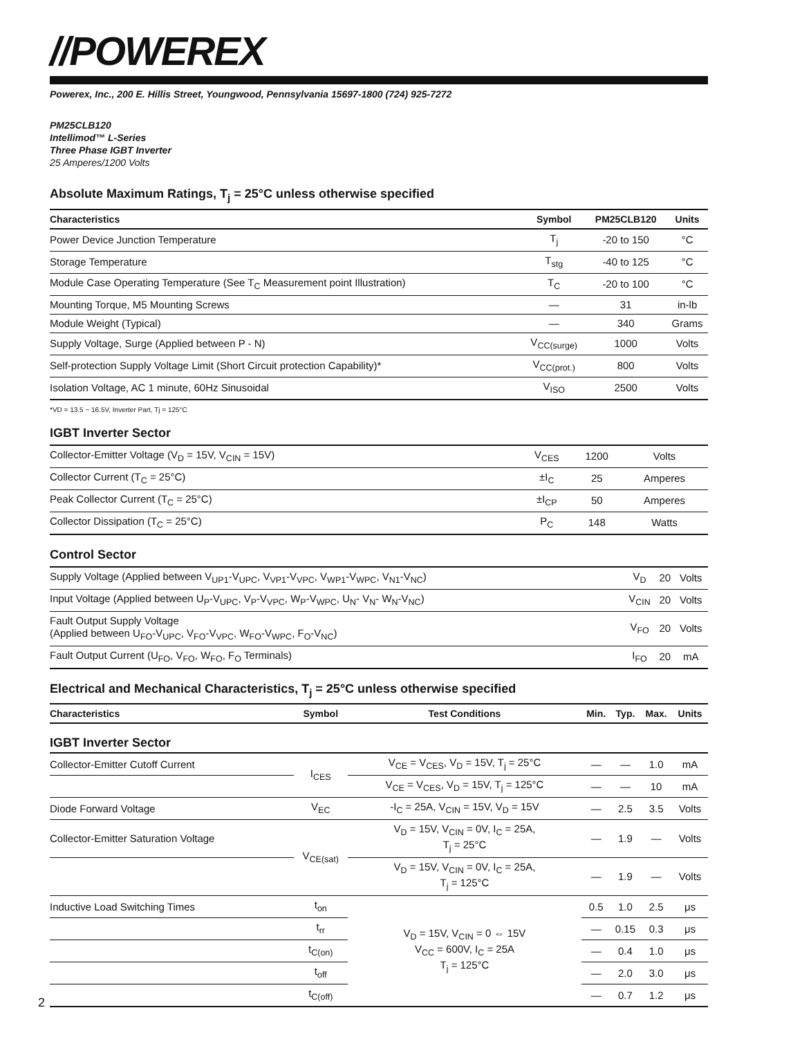//POWEREX
Powerex, Inc., 200 E. Hillis Street, Youngwood, Pennsylvania 15697-1800 (724) 925-7272
PM25CLB120
Intellimod™ L-Series
Three Phase IGBT Inverter
25 Amperes/1200 Volts
Absolute Maximum Ratings, T<sub>j</sub> = 25°C unless otherwise specified
| Characteristics | Symbol | PM25CLB120 | Units |
| --- | --- | --- | --- |
| Power Device Junction Temperature | T<sub>j</sub> | -20 to 150 | °C |
| Storage Temperature | T<sub>stg</sub> | -40 to 125 | °C |
| Module Case Operating Temperature (See T<sub>C</sub> Measurement point Illustration) | T<sub>C</sub> | -20 to 100 | °C |
| Mounting Torque, M5 Mounting Screws | — | 31 | in-lb |
| Module Weight (Typical) | — | 340 | Grams |
| Supply Voltage, Surge (Applied between P - N) | V<sub>CC(surge)</sub> | 1000 | Volts |
| Self-protection Supply Voltage Limit (Short Circuit protection Capability)* | V<sub>CC(prot.)</sub> | 800 | Volts |
| Isolation Voltage, AC 1 minute, 60Hz Sinusoidal | V<sub>ISO</sub> | 2500 | Volts |
*VD = 13.5 ~ 16.5V, Inverter Part, Tj = 125°C
IGBT Inverter Sector
| Collector-Emitter Voltage (V<sub>D</sub> = 15V, V<sub>CIN</sub> = 15V) | V<sub>CES</sub> | 1200 | Volts |
| Collector Current (T<sub>C</sub> = 25°C) | ±I<sub>C</sub> | 25 | Amperes |
| Peak Collector Current (T<sub>C</sub> = 25°C) | ±I<sub>CP</sub> | 50 | Amperes |
| Collector Dissipation (T<sub>C</sub> = 25°C) | P<sub>C</sub> | 148 | Watts |
Control Sector
| Supply Voltage (Applied between V<sub>UP1</sub>-V<sub>UPC</sub>, V<sub>VP1</sub>-V<sub>VPC</sub>, V<sub>WP1</sub>-V<sub>WPC</sub>, V<sub>N1</sub>-V<sub>NC</sub>) | V<sub>D</sub> | 20 | Volts |
| Input Voltage (Applied between U<sub>P</sub>-V<sub>UPC</sub>, V<sub>P</sub>-V<sub>VPC</sub>, W<sub>P</sub>-V<sub>WPC</sub>, U<sub>N</sub>- V<sub>N</sub>- W<sub>N</sub>-V<sub>NC</sub>) | V<sub>CIN</sub> | 20 | Volts |
| Fault Output Supply Voltage (Applied between U<sub>FO</sub>-V<sub>UPC</sub>, V<sub>FO</sub>-V<sub>VPC</sub>, W<sub>FO</sub>-V<sub>WPC</sub>, F<sub>O</sub>-V<sub>NC</sub>) | V<sub>FO</sub> | 20 | Volts |
| Fault Output Current (U<sub>FO</sub>, V<sub>FO</sub>, W<sub>FO</sub>, F<sub>O</sub> Terminals) | I<sub>FO</sub> | 20 | mA |
Electrical and Mechanical Characteristics, T<sub>j</sub> = 25°C unless otherwise specified
| Characteristics | Symbol | Test Conditions | Min. | Typ. | Max. | Units |
| --- | --- | --- | --- | --- | --- | --- |
| IGBT Inverter Sector | | | | | | |
| Collector-Emitter Cutoff Current | I<sub>CES</sub> | V<sub>CE</sub> = V<sub>CES</sub>, V<sub>D</sub> = 15V, T<sub>j</sub> = 25°C | — | — | 1.0 | mA |
| | | V<sub>CE</sub> = V<sub>CES</sub>, V<sub>D</sub> = 15V, T<sub>j</sub> = 125°C | — | — | 10 | mA |
| Diode Forward Voltage | V<sub>EC</sub> | -I<sub>C</sub> = 25A, V<sub>CIN</sub> = 15V, V<sub>D</sub> = 15V | — | 2.5 | 3.5 | Volts |
| Collector-Emitter Saturation Voltage | V<sub>CE(sat)</sub> | V<sub>D</sub> = 15V, V<sub>CIN</sub> = 0V, I<sub>C</sub> = 25A, T<sub>j</sub> = 25°C | — | 1.9 | — | Volts |
| | | V<sub>D</sub> = 15V, V<sub>CIN</sub> = 0V, I<sub>C</sub> = 25A, T<sub>j</sub> = 125°C | — | 1.9 | — | Volts |
| Inductive Load Switching Times | t<sub>on</sub> | V<sub>D</sub> = 15V, V<sub>CIN</sub> = 0 ⇔ 15V V<sub>CC</sub> = 600V, I<sub>C</sub> = 25A T<sub>j</sub> = 125°C | 0.5 | 1.0 | 2.5 | μs |
| | t<sub>rr</sub> | | — | 0.15 | 0.3 | μs |
| | t<sub>C(on)</sub> | | — | 0.4 | 1.0 | μs |
| | t<sub>off</sub> | | — | 2.0 | 3.0 | μs |
| | t<sub>C(off)</sub> | | — | 0.7 | 1.2 | μs |
2